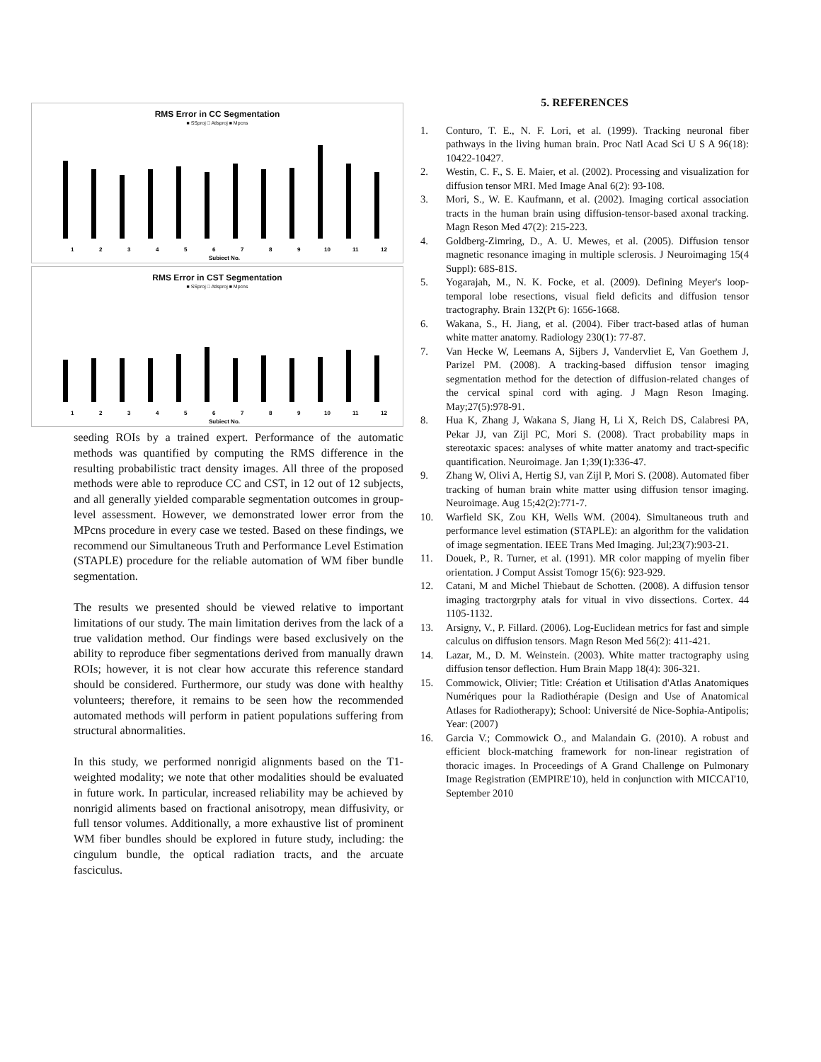RMS Error in CC Segmentation
■ SSproj □ Atlsproj ■ Mpcns
1
2
3
4
5
6
7
8
9
10
11
12
Subject No.
RMS Error in CST Segmentation
■ SSproj □ Atlsproj ■ Mpcns
1
2
3
4
5
6
7
8
9
10
11
12
Subject No.
seeding ROIs by a trained expert. Performance of the automatic methods was quantified by computing the RMS difference in the resulting probabilistic tract density images. All three of the proposed methods were able to reproduce CC and CST, in 12 out of 12 subjects, and all generally yielded comparable segmentation outcomes in group-level assessment. However, we demonstrated lower error from the MPcns procedure in every case we tested. Based on these findings, we recommend our Simultaneous Truth and Performance Level Estimation (STAPLE) procedure for the reliable automation of WM fiber bundle segmentation.
The results we presented should be viewed relative to important limitations of our study. The main limitation derives from the lack of a true validation method. Our findings were based exclusively on the ability to reproduce fiber segmentations derived from manually drawn ROIs; however, it is not clear how accurate this reference standard should be considered. Furthermore, our study was done with healthy volunteers; therefore, it remains to be seen how the recommended automated methods will perform in patient populations suffering from structural abnormalities.
In this study, we performed nonrigid alignments based on the T1-weighted modality; we note that other modalities should be evaluated in future work. In particular, increased reliability may be achieved by nonrigid aliments based on fractional anisotropy, mean diffusivity, or full tensor volumes. Additionally, a more exhaustive list of prominent WM fiber bundles should be explored in future study, including: the cingulum bundle, the optical radiation tracts, and the arcuate fasciculus.
5. REFERENCES
1. Conturo, T. E., N. F. Lori, et al. (1999). Tracking neuronal fiber pathways in the living human brain. Proc Natl Acad Sci U S A 96(18): 10422-10427.
2. Westin, C. F., S. E. Maier, et al. (2002). Processing and visualization for diffusion tensor MRI. Med Image Anal 6(2): 93-108.
3. Mori, S., W. E. Kaufmann, et al. (2002). Imaging cortical association tracts in the human brain using diffusion-tensor-based axonal tracking. Magn Reson Med 47(2): 215-223.
4. Goldberg-Zimring, D., A. U. Mewes, et al. (2005). Diffusion tensor magnetic resonance imaging in multiple sclerosis. J Neuroimaging 15(4 Suppl): 68S-81S.
5. Yogarajah, M., N. K. Focke, et al. (2009). Defining Meyer's loop-temporal lobe resections, visual field deficits and diffusion tensor tractography. Brain 132(Pt 6): 1656-1668.
6. Wakana, S., H. Jiang, et al. (2004). Fiber tract-based atlas of human white matter anatomy. Radiology 230(1): 77-87.
7. Van Hecke W, Leemans A, Sijbers J, Vandervliet E, Van Goethem J, Parizel PM. (2008). A tracking-based diffusion tensor imaging segmentation method for the detection of diffusion-related changes of the cervical spinal cord with aging. J Magn Reson Imaging. May;27(5):978-91.
8. Hua K, Zhang J, Wakana S, Jiang H, Li X, Reich DS, Calabresi PA, Pekar JJ, van Zijl PC, Mori S. (2008). Tract probability maps in stereotaxic spaces: analyses of white matter anatomy and tract-specific quantification. Neuroimage. Jan 1;39(1):336-47.
9. Zhang W, Olivi A, Hertig SJ, van Zijl P, Mori S. (2008). Automated fiber tracking of human brain white matter using diffusion tensor imaging. Neuroimage. Aug 15;42(2):771-7.
10. Warfield SK, Zou KH, Wells WM. (2004). Simultaneous truth and performance level estimation (STAPLE): an algorithm for the validation of image segmentation. IEEE Trans Med Imaging. Jul;23(7):903-21.
11. Douek, P., R. Turner, et al. (1991). MR color mapping of myelin fiber orientation. J Comput Assist Tomogr 15(6): 923-929.
12. Catani, M and Michel Thiebaut de Schotten. (2008). A diffusion tensor imaging tractorgrphy atals for vitual in vivo dissections. Cortex. 44 1105-1132.
13. Arsigny, V., P. Fillard. (2006). Log-Euclidean metrics for fast and simple calculus on diffusion tensors. Magn Reson Med 56(2): 411-421.
14. Lazar, M., D. M. Weinstein. (2003). White matter tractography using diffusion tensor deflection. Hum Brain Mapp 18(4): 306-321.
15. Commowick, Olivier; Title: Création et Utilisation d'Atlas Anatomiques Numériques pour la Radiothérapie (Design and Use of Anatomical Atlases for Radiotherapy); School: Université de Nice-Sophia-Antipolis; Year: (2007)
16. Garcia V.; Commowick O., and Malandain G. (2010). A robust and efficient block-matching framework for non-linear registration of thoracic images. In Proceedings of A Grand Challenge on Pulmonary Image Registration (EMPIRE'10), held in conjunction with MICCAI'10, September 2010